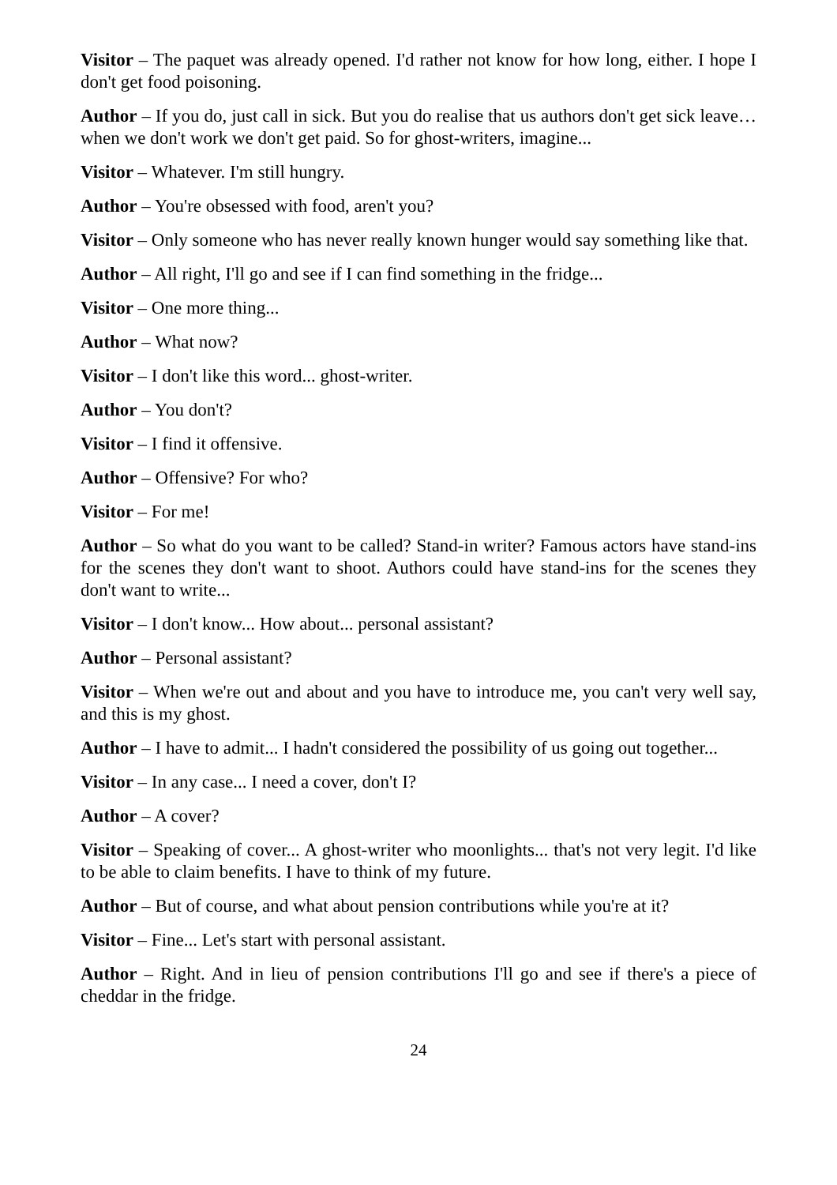Visitor – The paquet was already opened. I'd rather not know for how long, either. I hope I don't get food poisoning.
Author – If you do, just call in sick. But you do realise that us authors don't get sick leave… when we don't work we don't get paid. So for ghost-writers, imagine...
Visitor – Whatever. I'm still hungry.
Author – You're obsessed with food, aren't you?
Visitor – Only someone who has never really known hunger would say something like that.
Author – All right, I'll go and see if I can find something in the fridge...
Visitor – One more thing...
Author – What now?
Visitor – I don't like this word... ghost-writer.
Author – You don't?
Visitor – I find it offensive.
Author – Offensive? For who?
Visitor – For me!
Author – So what do you want to be called? Stand-in writer? Famous actors have stand-ins for the scenes they don't want to shoot. Authors could have stand-ins for the scenes they don't want to write...
Visitor – I don't know... How about... personal assistant?
Author – Personal assistant?
Visitor – When we're out and about and you have to introduce me, you can't very well say, and this is my ghost.
Author – I have to admit... I hadn't considered the possibility of us going out together...
Visitor – In any case... I need a cover, don't I?
Author – A cover?
Visitor – Speaking of cover... A ghost-writer who moonlights... that's not very legit. I'd like to be able to claim benefits. I have to think of my future.
Author – But of course, and what about pension contributions while you're at it?
Visitor – Fine... Let's start with personal assistant.
Author – Right. And in lieu of pension contributions I'll go and see if there's a piece of cheddar in the fridge.
24